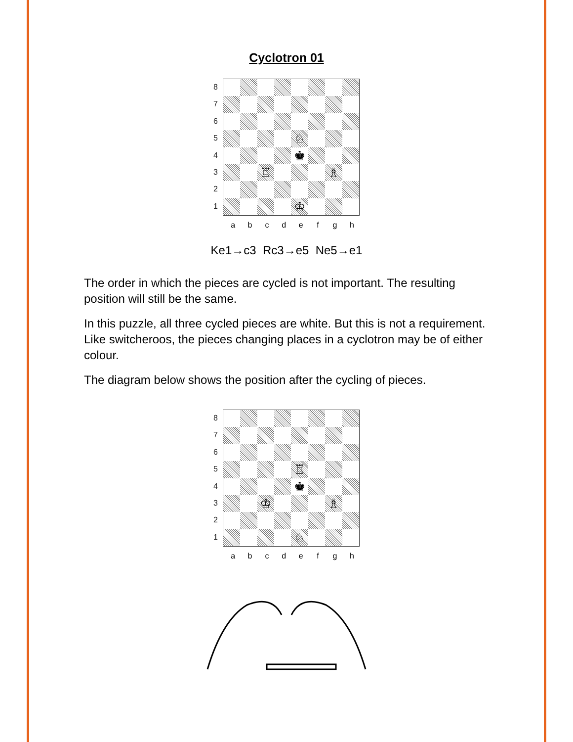Cyclotron 01
87654321
♘
♚
♖
♗
♔
a b c d e f g h
Ke1→c3 Rc3→e5 Ne5→e1
The order in which the pieces are cycled is not important. The resulting position will still be the same.
In this puzzle, all three cycled pieces are white. But this is not a requirement. Like switcheroos, the pieces changing places in a cyclotron may be of either colour.
The diagram below shows the position after the cycling of pieces.
87654321
♖
♚
♔
♗
♘
a b c d e f g h